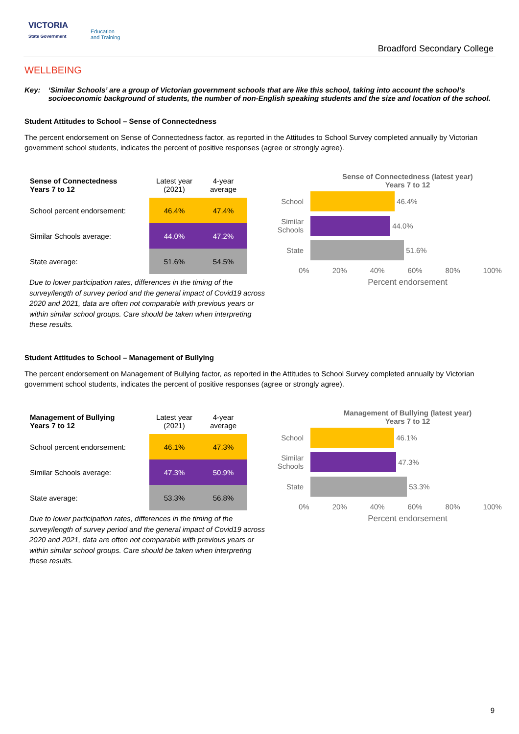VICTORIA
State Government
Education
and Training
Broadford Secondary College
WELLBEING
Key: ‘Similar Schools’ are a group of Victorian government schools that are like this school, taking into account the school’s socioeconomic background of students, the number of non-English speaking students and the size and location of the school.
Student Attitudes to School – Sense of Connectedness
The percent endorsement on Sense of Connectedness factor, as reported in the Attitudes to School Survey completed annually by Victorian government school students, indicates the percent of positive responses (agree or strongly agree).
| Sense of Connectedness Years 7 to 12 | Latest year (2021) | 4-year average |
| --- | --- | --- |
| School percent endorsement: | 46.4% | 47.4% |
| Similar Schools average: | 44.0% | 47.2% |
| State average: | 51.6% | 54.5% |
Due to lower participation rates, differences in the timing of the survey/length of survey period and the general impact of Covid19 across 2020 and 2021, data are often not comparable with previous years or within similar school groups. Care should be taken when interpreting these results.
Sense of Connectedness (latest year)
Years 7 to 12
School
46.4%
Similar Schools
44.0%
State
51.6%
0% 20% 40% 60% 80% 100%
Percent endorsement
Student Attitudes to School – Management of Bullying
The percent endorsement on Management of Bullying factor, as reported in the Attitudes to School Survey completed annually by Victorian government school students, indicates the percent of positive responses (agree or strongly agree).
| Management of Bullying Years 7 to 12 | Latest year (2021) | 4-year average |
| --- | --- | --- |
| School percent endorsement: | 46.1% | 47.3% |
| Similar Schools average: | 47.3% | 50.9% |
| State average: | 53.3% | 56.8% |
Due to lower participation rates, differences in the timing of the survey/length of survey period and the general impact of Covid19 across 2020 and 2021, data are often not comparable with previous years or within similar school groups. Care should be taken when interpreting these results.
Management of Bullying (latest year)
Years 7 to 12
School
46.1%
Similar Schools
47.3%
State
53.3%
0% 20% 40% 60% 80% 100%
Percent endorsement
9